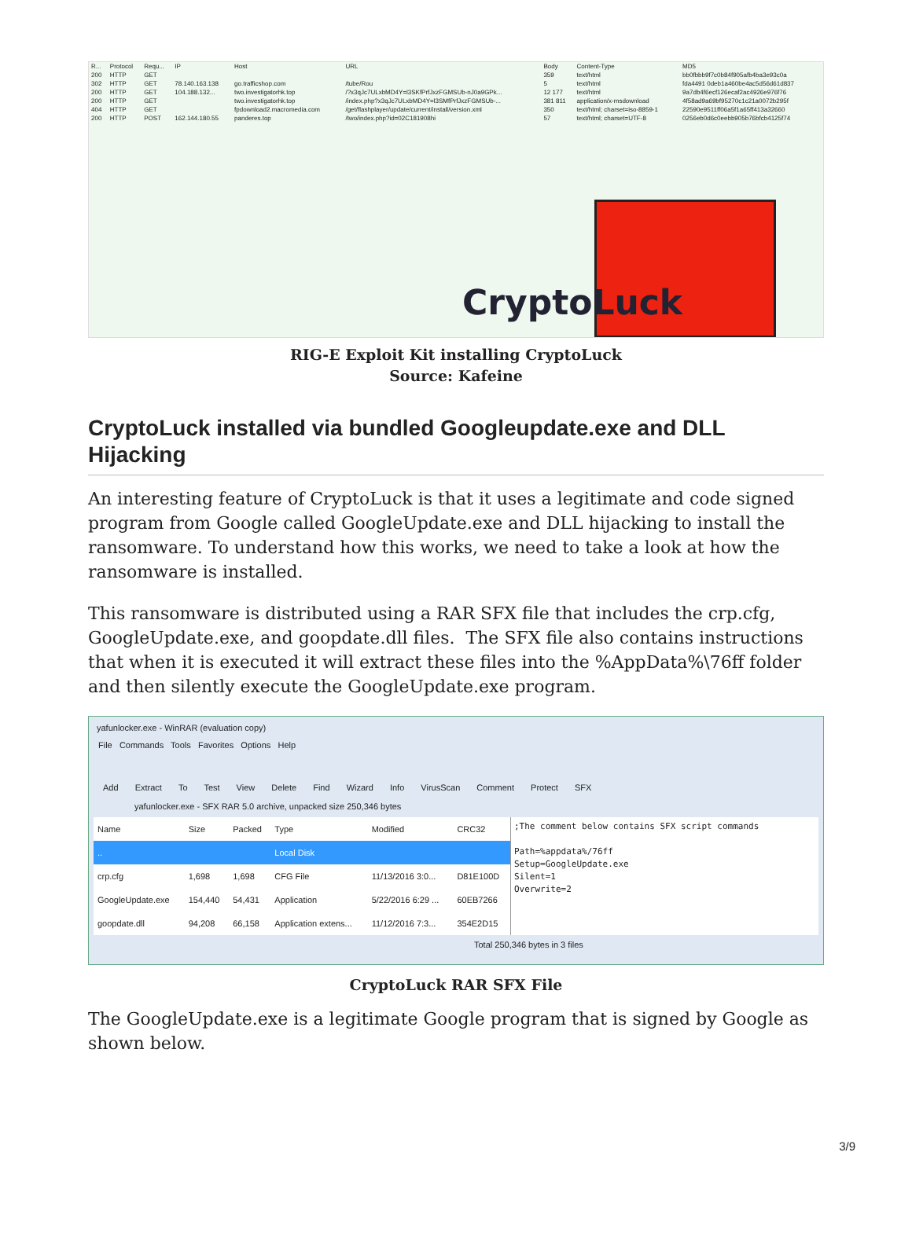| R... | Protocol | Requ... | IP | Host | URL | Body | Content-Type | MD5 |
| --- | --- | --- | --- | --- | --- | --- | --- | --- |
| 200 | HTTP | GET | | | | 359 | text/html | bb0fbbb9f7c0b84f905afb4ba3e93c0a |
| 302 | HTTP | GET | 78.140.163.138 | go.trafficshop.com | /tube/Rou | 5 | text/html | fda4491 0deb1a460be4ac5d56d61d837 |
| 200 | HTTP | GET | 104.188.132... | two.investigatorhk.top | /?x3qJc7ULxbMD4Y=l3SKfPrfJxzFGMSUb-nJ0a9GPk... | 12 177 | text/html | 9a7db4f6ecf126ecaf2ac4926e976f76 |
| 200 | HTTP | GET | | two.investigatorhk.top | /index.php?x3qJc7ULxbMD4Y=l3SMfPrfJxzFGMSUb-... | 381 811 | application/x-msdownload | 4f58ad9a69bf95270c1c21a0072b295f |
| 404 | HTTP | GET | | fpdownload2.macromedia.com | /get/flashplayer/update/current/install/version.xml | 350 | text/html; charset=iso-8859-1 | 22590e9511ff06a5f1a65ff413a32660 |
| 200 | HTTP | POST | 162.144.180.55 | panderes.top | /two/index.php?id=02C181908hi | 57 | text/html; charset=UTF-8 | 0256eb0d6c0eebb905b76bfcb4125f74 |
CryptoLuck
RIG-E Exploit Kit installing CryptoLuck
Source: Kafeine
CryptoLuck installed via bundled Googleupdate.exe and DLL Hijacking
An interesting feature of CryptoLuck is that it uses a legitimate and code signed program from Google called GoogleUpdate.exe and DLL hijacking to install the ransomware. To understand how this works, we need to take a look at how the ransomware is installed.
This ransomware is distributed using a RAR SFX file that includes the crp.cfg, GoogleUpdate.exe, and goopdate.dll files. The SFX file also contains instructions that when it is executed it will extract these files into the %AppData%\76ff folder and then silently execute the GoogleUpdate.exe program.
yafunlocker.exe - WinRAR (evaluation copy)
File Commands Tools Favorites Options Help
Add Extract To Test View Delete Find Wizard Info VirusScan Comment Protect SFX
yafunlocker.exe - SFX RAR 5.0 archive, unpacked size 250,346 bytes
| Name | Size | Packed | Type | Modified | CRC32 |
| --- | --- | --- | --- | --- | --- |
| .. | | | Local Disk | | |
| crp.cfg | 1,698 | 1,698 | CFG File | 11/13/2016 3:0... | D81E100D |
| GoogleUpdate.exe | 154,440 | 54,431 | Application | 5/22/2016 6:29 ... | 60EB7266 |
| goopdate.dll | 94,208 | 66,158 | Application extens... | 11/12/2016 7:3... | 354E2D15 |
;The comment below contains SFX script commands
Path=%appdata%/76ff
Setup=GoogleUpdate.exe
Silent=1
Overwrite=2
Total 250,346 bytes in 3 files
CryptoLuck RAR SFX File
The GoogleUpdate.exe is a legitimate Google program that is signed by Google as shown below.
3/9